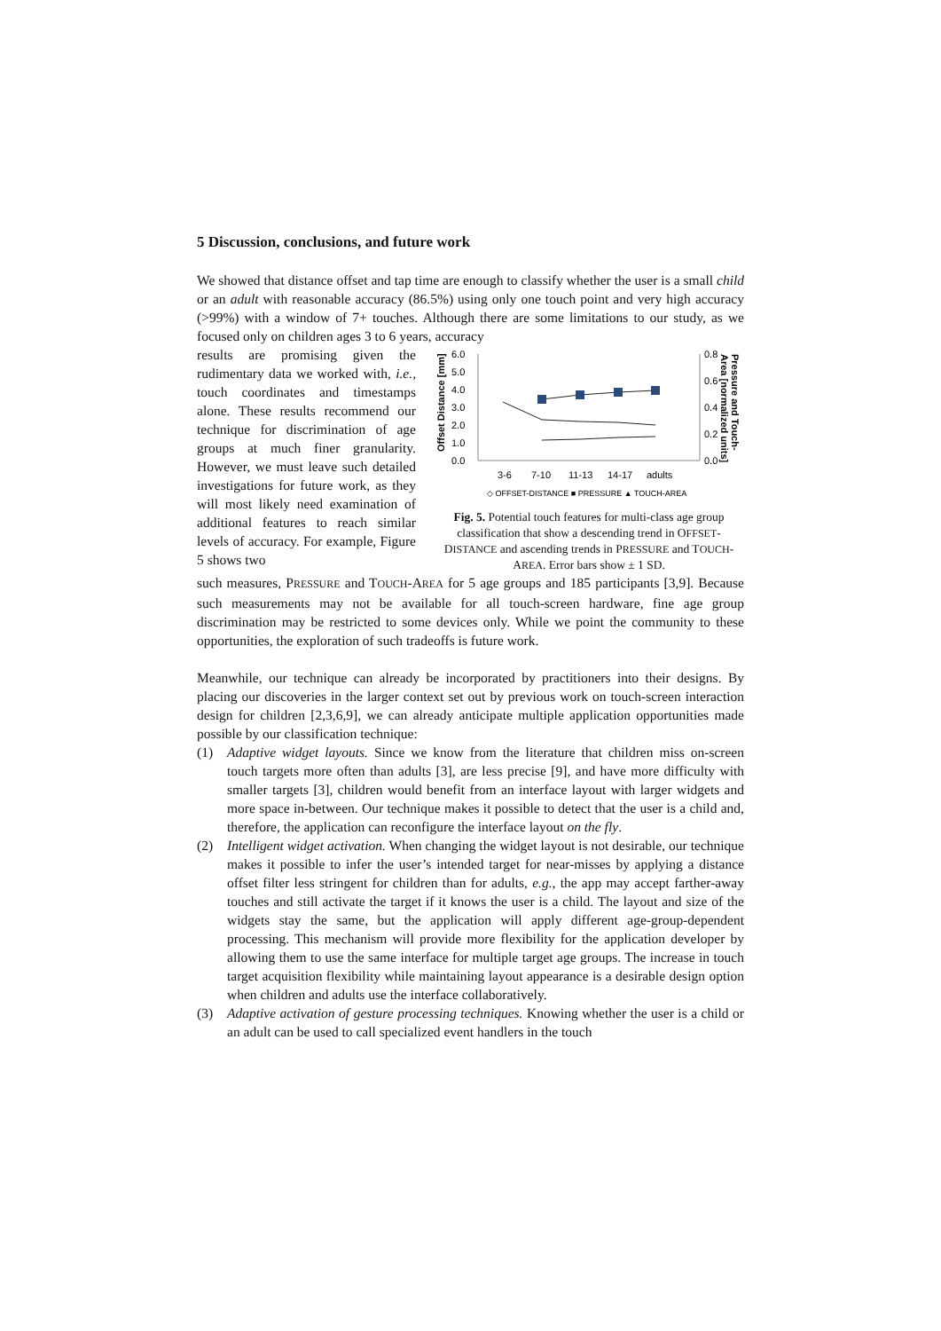5 Discussion, conclusions, and future work
We showed that distance offset and tap time are enough to classify whether the user is a small child or an adult with reasonable accuracy (86.5%) using only one touch point and very high accuracy (>99%) with a window of 7+ touches. Although there are some limitations to our study, as we focused only on children ages 3 to 6 years, accuracy
results are promising given the rudimentary data we worked with, i.e., touch coordinates and timestamps alone. These results recommend our technique for discrimination of age groups at much finer granularity. However, we must leave such detailed investigations for future work, as they will most likely need examination of additional features to reach similar levels of accuracy. For example, Figure 5 shows two
6.0
5.0
4.0
3.0
2.0
1.0
0.0
0.8
0.6
0.4
0.2
0.0
3-6
7-10
11-13
14-17
adults
Offset Distance [mm]
Pressure and Touch-
Area [normalized units]
◇ OFFSET-DISTANCE ■ PRESSURE ▲ TOUCH-AREA
Fig. 5. Potential touch features for multi-class age group classification that show a descending trend in OFFSET-DISTANCE and ascending trends in PRESSURE and TOUCH-AREA. Error bars show ± 1 SD.
such measures, PRESSURE and TOUCH-AREA for 5 age groups and 185 participants [3,9]. Because such measurements may not be available for all touch-screen hardware, fine age group discrimination may be restricted to some devices only. While we point the community to these opportunities, the exploration of such tradeoffs is future work.
Meanwhile, our technique can already be incorporated by practitioners into their designs. By placing our discoveries in the larger context set out by previous work on touch-screen interaction design for children [2,3,6,9], we can already anticipate multiple application opportunities made possible by our classification technique:
(1) Adaptive widget layouts. Since we know from the literature that children miss on-screen touch targets more often than adults [3], are less precise [9], and have more difficulty with smaller targets [3], children would benefit from an interface layout with larger widgets and more space in-between. Our technique makes it possible to detect that the user is a child and, therefore, the application can reconfigure the interface layout on the fly.
(2) Intelligent widget activation. When changing the widget layout is not desirable, our technique makes it possible to infer the user’s intended target for near-misses by applying a distance offset filter less stringent for children than for adults, e.g., the app may accept farther-away touches and still activate the target if it knows the user is a child. The layout and size of the widgets stay the same, but the application will apply different age-group-dependent processing. This mechanism will provide more flexibility for the application developer by allowing them to use the same interface for multiple target age groups. The increase in touch target acquisition flexibility while maintaining layout appearance is a desirable design option when children and adults use the interface collaboratively.
(3) Adaptive activation of gesture processing techniques. Knowing whether the user is a child or an adult can be used to call specialized event handlers in the touch